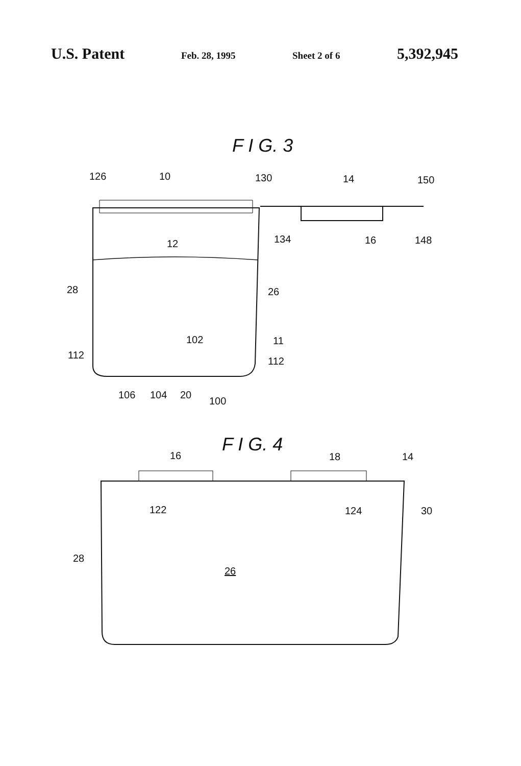U.S. Patent Feb. 28, 1995 Sheet 2 of 6 5,392,945
F I G. 3
126
10
130
14
150
134
16
148
12
28
26
102
11
112
112
106
104
20
100
F I G. 4
16
18
14
122
124
30
28
26